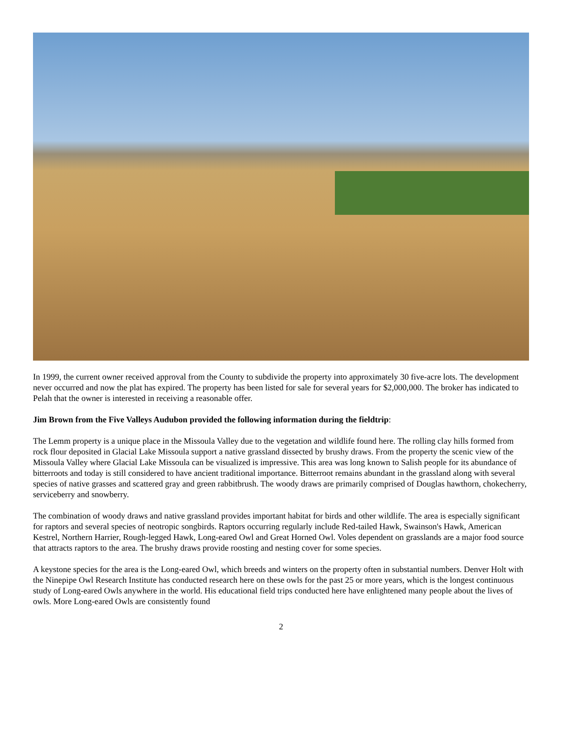In 1999, the current owner received approval from the County to subdivide the property into approximately 30 five-acre lots. The development never occurred and now the plat has expired. The property has been listed for sale for several years for $2,000,000. The broker has indicated to Pelah that the owner is interested in receiving a reasonable offer.
Jim Brown from the Five Valleys Audubon provided the following information during the fieldtrip:
The Lemm property is a unique place in the Missoula Valley due to the vegetation and wildlife found here. The rolling clay hills formed from rock flour deposited in Glacial Lake Missoula support a native grassland dissected by brushy draws. From the property the scenic view of the Missoula Valley where Glacial Lake Missoula can be visualized is impressive. This area was long known to Salish people for its abundance of bitterroots and today is still considered to have ancient traditional importance. Bitterroot remains abundant in the grassland along with several species of native grasses and scattered gray and green rabbitbrush. The woody draws are primarily comprised of Douglas hawthorn, chokecherry, serviceberry and snowberry.
The combination of woody draws and native grassland provides important habitat for birds and other wildlife. The area is especially significant for raptors and several species of neotropic songbirds. Raptors occurring regularly include Red-tailed Hawk, Swainson's Hawk, American Kestrel, Northern Harrier, Rough-legged Hawk, Long-eared Owl and Great Horned Owl. Voles dependent on grasslands are a major food source that attracts raptors to the area. The brushy draws provide roosting and nesting cover for some species.
A keystone species for the area is the Long-eared Owl, which breeds and winters on the property often in substantial numbers. Denver Holt with the Ninepipe Owl Research Institute has conducted research here on these owls for the past 25 or more years, which is the longest continuous study of Long-eared Owls anywhere in the world. His educational field trips conducted here have enlightened many people about the lives of owls. More Long-eared Owls are consistently found
2